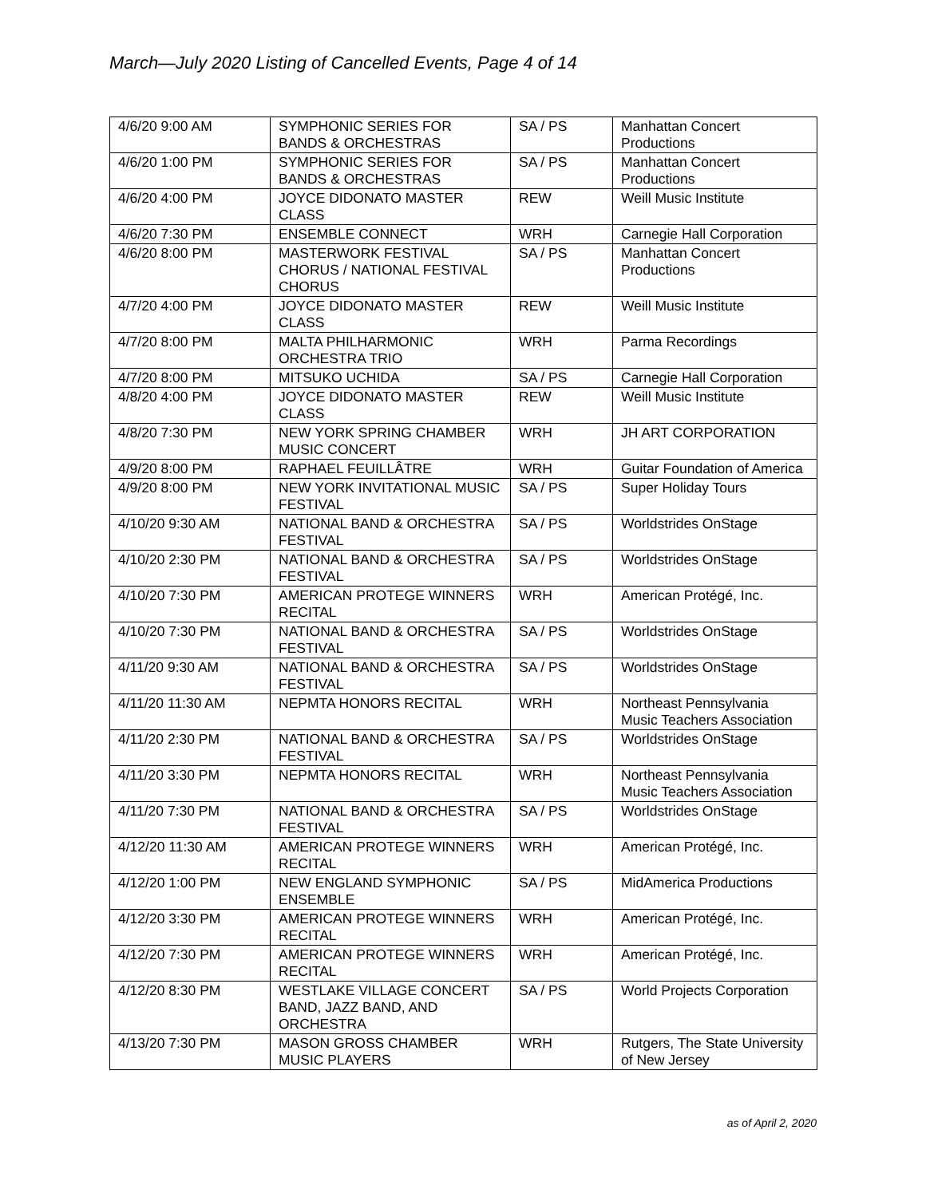March—July 2020 Listing of Cancelled Events, Page 4 of 14
| 4/6/20 9:00 AM | SYMPHONIC SERIES FOR BANDS & ORCHESTRAS | SA / PS | Manhattan Concert Productions |
| 4/6/20 1:00 PM | SYMPHONIC SERIES FOR BANDS & ORCHESTRAS | SA / PS | Manhattan Concert Productions |
| 4/6/20 4:00 PM | JOYCE DIDONATO MASTER CLASS | REW | Weill Music Institute |
| 4/6/20 7:30 PM | ENSEMBLE CONNECT | WRH | Carnegie Hall Corporation |
| 4/6/20 8:00 PM | MASTERWORK FESTIVAL CHORUS / NATIONAL FESTIVAL CHORUS | SA / PS | Manhattan Concert Productions |
| 4/7/20 4:00 PM | JOYCE DIDONATO MASTER CLASS | REW | Weill Music Institute |
| 4/7/20 8:00 PM | MALTA PHILHARMONIC ORCHESTRA TRIO | WRH | Parma Recordings |
| 4/7/20 8:00 PM | MITSUKO UCHIDA | SA / PS | Carnegie Hall Corporation |
| 4/8/20 4:00 PM | JOYCE DIDONATO MASTER CLASS | REW | Weill Music Institute |
| 4/8/20 7:30 PM | NEW YORK SPRING CHAMBER MUSIC CONCERT | WRH | JH ART CORPORATION |
| 4/9/20 8:00 PM | RAPHAEL FEUILLÂTRE | WRH | Guitar Foundation of America |
| 4/9/20 8:00 PM | NEW YORK INVITATIONAL MUSIC FESTIVAL | SA / PS | Super Holiday Tours |
| 4/10/20 9:30 AM | NATIONAL BAND & ORCHESTRA FESTIVAL | SA / PS | Worldstrides OnStage |
| 4/10/20 2:30 PM | NATIONAL BAND & ORCHESTRA FESTIVAL | SA / PS | Worldstrides OnStage |
| 4/10/20 7:30 PM | AMERICAN PROTEGE WINNERS RECITAL | WRH | American Protégé, Inc. |
| 4/10/20 7:30 PM | NATIONAL BAND & ORCHESTRA FESTIVAL | SA / PS | Worldstrides OnStage |
| 4/11/20 9:30 AM | NATIONAL BAND & ORCHESTRA FESTIVAL | SA / PS | Worldstrides OnStage |
| 4/11/20 11:30 AM | NEPMTA HONORS RECITAL | WRH | Northeast Pennsylvania Music Teachers Association |
| 4/11/20 2:30 PM | NATIONAL BAND & ORCHESTRA FESTIVAL | SA / PS | Worldstrides OnStage |
| 4/11/20 3:30 PM | NEPMTA HONORS RECITAL | WRH | Northeast Pennsylvania Music Teachers Association |
| 4/11/20 7:30 PM | NATIONAL BAND & ORCHESTRA FESTIVAL | SA / PS | Worldstrides OnStage |
| 4/12/20 11:30 AM | AMERICAN PROTEGE WINNERS RECITAL | WRH | American Protégé, Inc. |
| 4/12/20 1:00 PM | NEW ENGLAND SYMPHONIC ENSEMBLE | SA / PS | MidAmerica Productions |
| 4/12/20 3:30 PM | AMERICAN PROTEGE WINNERS RECITAL | WRH | American Protégé, Inc. |
| 4/12/20 7:30 PM | AMERICAN PROTEGE WINNERS RECITAL | WRH | American Protégé, Inc. |
| 4/12/20 8:30 PM | WESTLAKE VILLAGE CONCERT BAND, JAZZ BAND, AND ORCHESTRA | SA / PS | World Projects Corporation |
| 4/13/20 7:30 PM | MASON GROSS CHAMBER MUSIC PLAYERS | WRH | Rutgers, The State University of New Jersey |
as of April 2, 2020